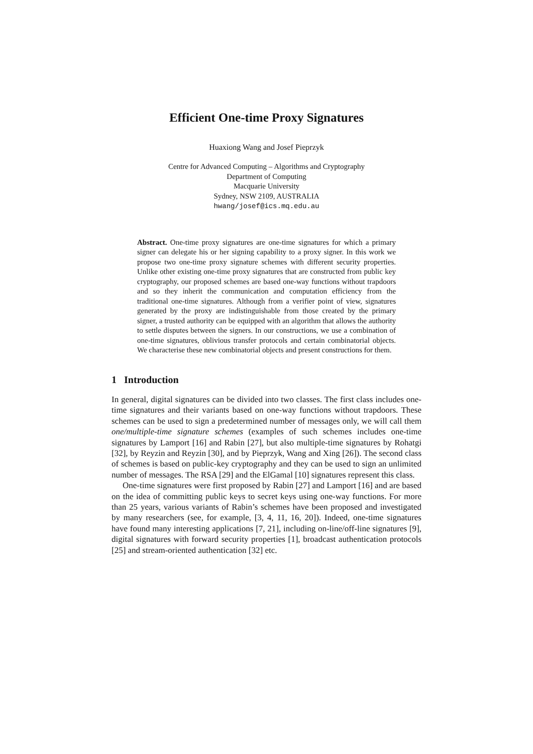Efficient One-time Proxy Signatures
Huaxiong Wang and Josef Pieprzyk
Centre for Advanced Computing – Algorithms and Cryptography
Department of Computing
Macquarie University
Sydney, NSW 2109, AUSTRALIA
hwang/josef@ics.mq.edu.au
Abstract. One-time proxy signatures are one-time signatures for which a primary signer can delegate his or her signing capability to a proxy signer. In this work we propose two one-time proxy signature schemes with different security properties. Unlike other existing one-time proxy signatures that are constructed from public key cryptography, our proposed schemes are based one-way functions without trapdoors and so they inherit the communication and computation efficiency from the traditional one-time signatures. Although from a verifier point of view, signatures generated by the proxy are indistinguishable from those created by the primary signer, a trusted authority can be equipped with an algorithm that allows the authority to settle disputes between the signers. In our constructions, we use a combination of one-time signatures, oblivious transfer protocols and certain combinatorial objects. We characterise these new combinatorial objects and present constructions for them.
1 Introduction
In general, digital signatures can be divided into two classes. The first class includes one-time signatures and their variants based on one-way functions without trapdoors. These schemes can be used to sign a predetermined number of messages only, we will call them one/multiple-time signature schemes (examples of such schemes includes one-time signatures by Lamport [16] and Rabin [27], but also multiple-time signatures by Rohatgi [32], by Reyzin and Reyzin [30], and by Pieprzyk, Wang and Xing [26]). The second class of schemes is based on public-key cryptography and they can be used to sign an unlimited number of messages. The RSA [29] and the ElGamal [10] signatures represent this class.
One-time signatures were first proposed by Rabin [27] and Lamport [16] and are based on the idea of committing public keys to secret keys using one-way functions. For more than 25 years, various variants of Rabin’s schemes have been proposed and investigated by many researchers (see, for example, [3, 4, 11, 16, 20]). Indeed, one-time signatures have found many interesting applications [7, 21], including on-line/off-line signatures [9], digital signatures with forward security properties [1], broadcast authentication protocols [25] and stream-oriented authentication [32] etc.